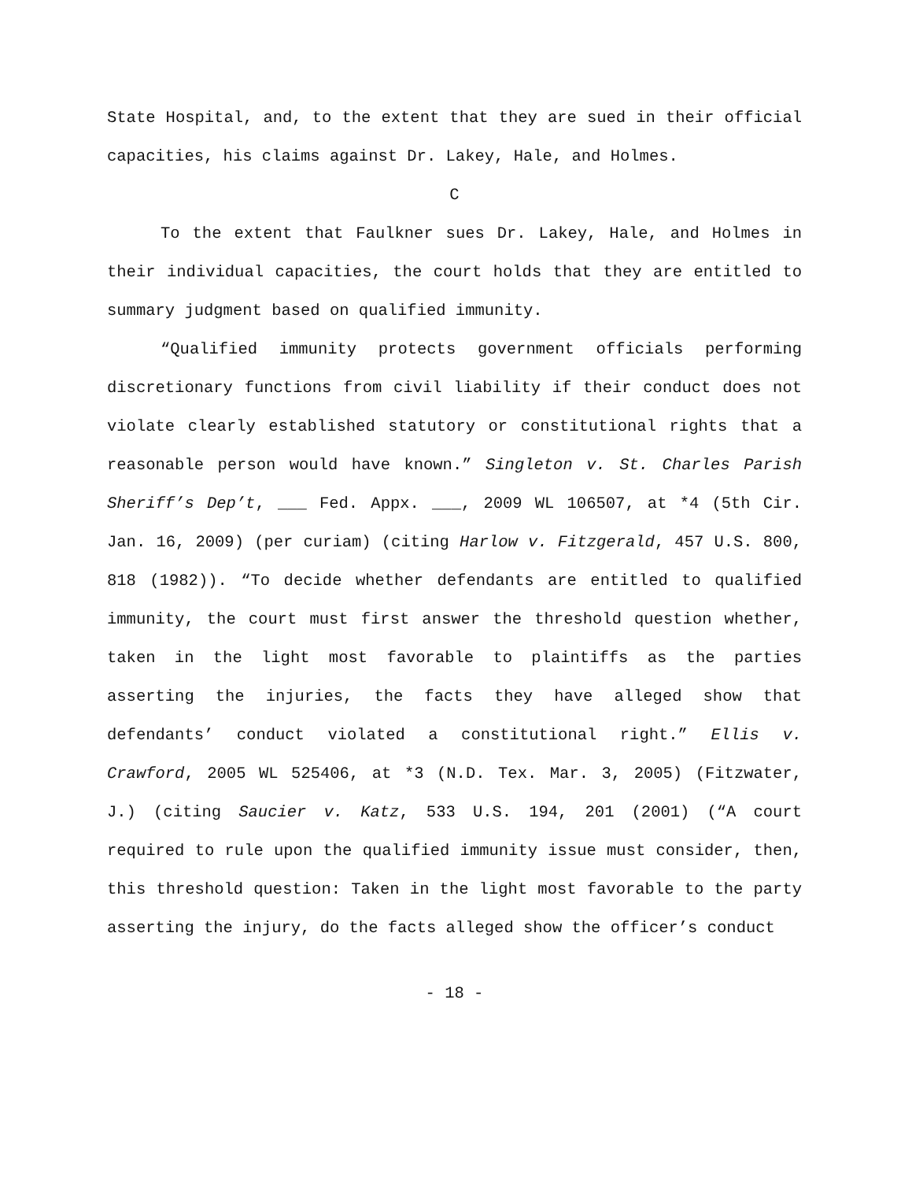State Hospital, and, to the extent that they are sued in their official capacities, his claims against Dr. Lakey, Hale, and Holmes.
C
To the extent that Faulkner sues Dr. Lakey, Hale, and Holmes in their individual capacities, the court holds that they are entitled to summary judgment based on qualified immunity.
“Qualified immunity protects government officials performing discretionary functions from civil liability if their conduct does not violate clearly established statutory or constitutional rights that a reasonable person would have known.” Singleton v. St. Charles Parish Sheriff’s Dep’t, ___ Fed. Appx. ___, 2009 WL 106507, at *4 (5th Cir. Jan. 16, 2009) (per curiam) (citing Harlow v. Fitzgerald, 457 U.S. 800, 818 (1982)). “To decide whether defendants are entitled to qualified immunity, the court must first answer the threshold question whether, taken in the light most favorable to plaintiffs as the parties asserting the injuries, the facts they have alleged show that defendants’ conduct violated a constitutional right.” Ellis v. Crawford, 2005 WL 525406, at *3 (N.D. Tex. Mar. 3, 2005) (Fitzwater, J.) (citing Saucier v. Katz, 533 U.S. 194, 201 (2001) (“A court required to rule upon the qualified immunity issue must consider, then, this threshold question: Taken in the light most favorable to the party asserting the injury, do the facts alleged show the officer’s conduct
- 18 -